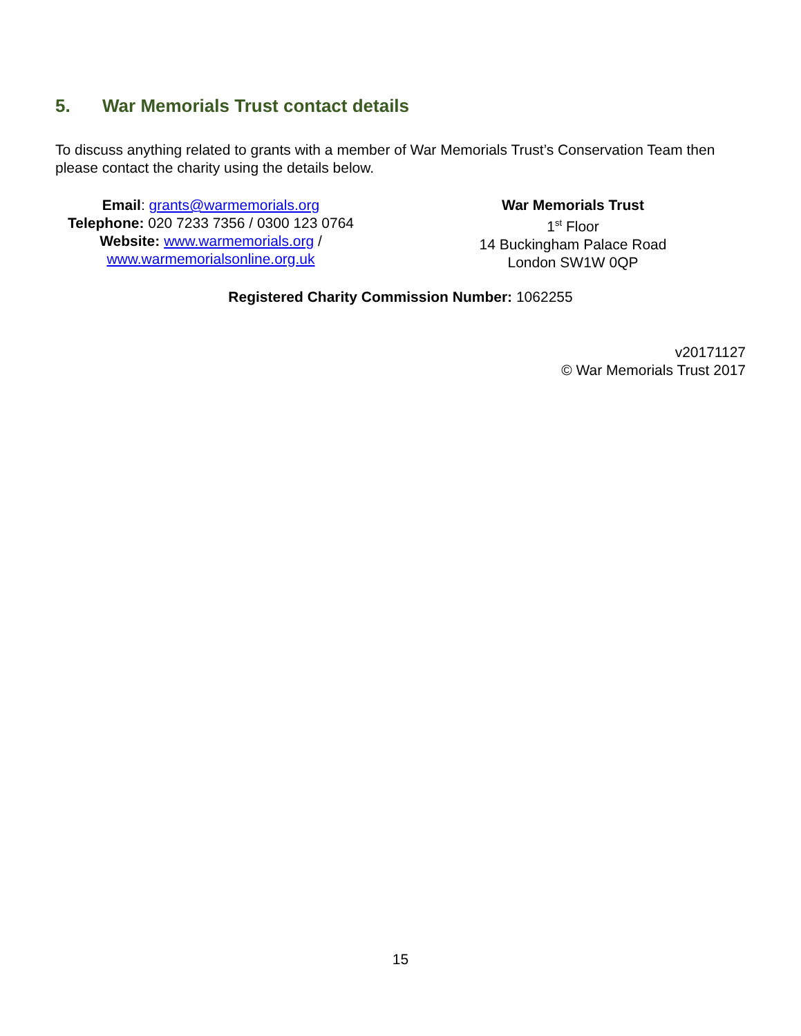5. War Memorials Trust contact details
To discuss anything related to grants with a member of War Memorials Trust’s Conservation Team then please contact the charity using the details below.
Email: grants@warmemorials.org
Telephone: 020 7233 7356 / 0300 123 0764
Website: www.warmemorials.org /
www.warmemorialsonline.org.uk
War Memorials Trust
1<sup>st</sup> Floor
14 Buckingham Palace Road
London SW1W 0QP
Registered Charity Commission Number: 1062255
v20171127
© War Memorials Trust 2017
15